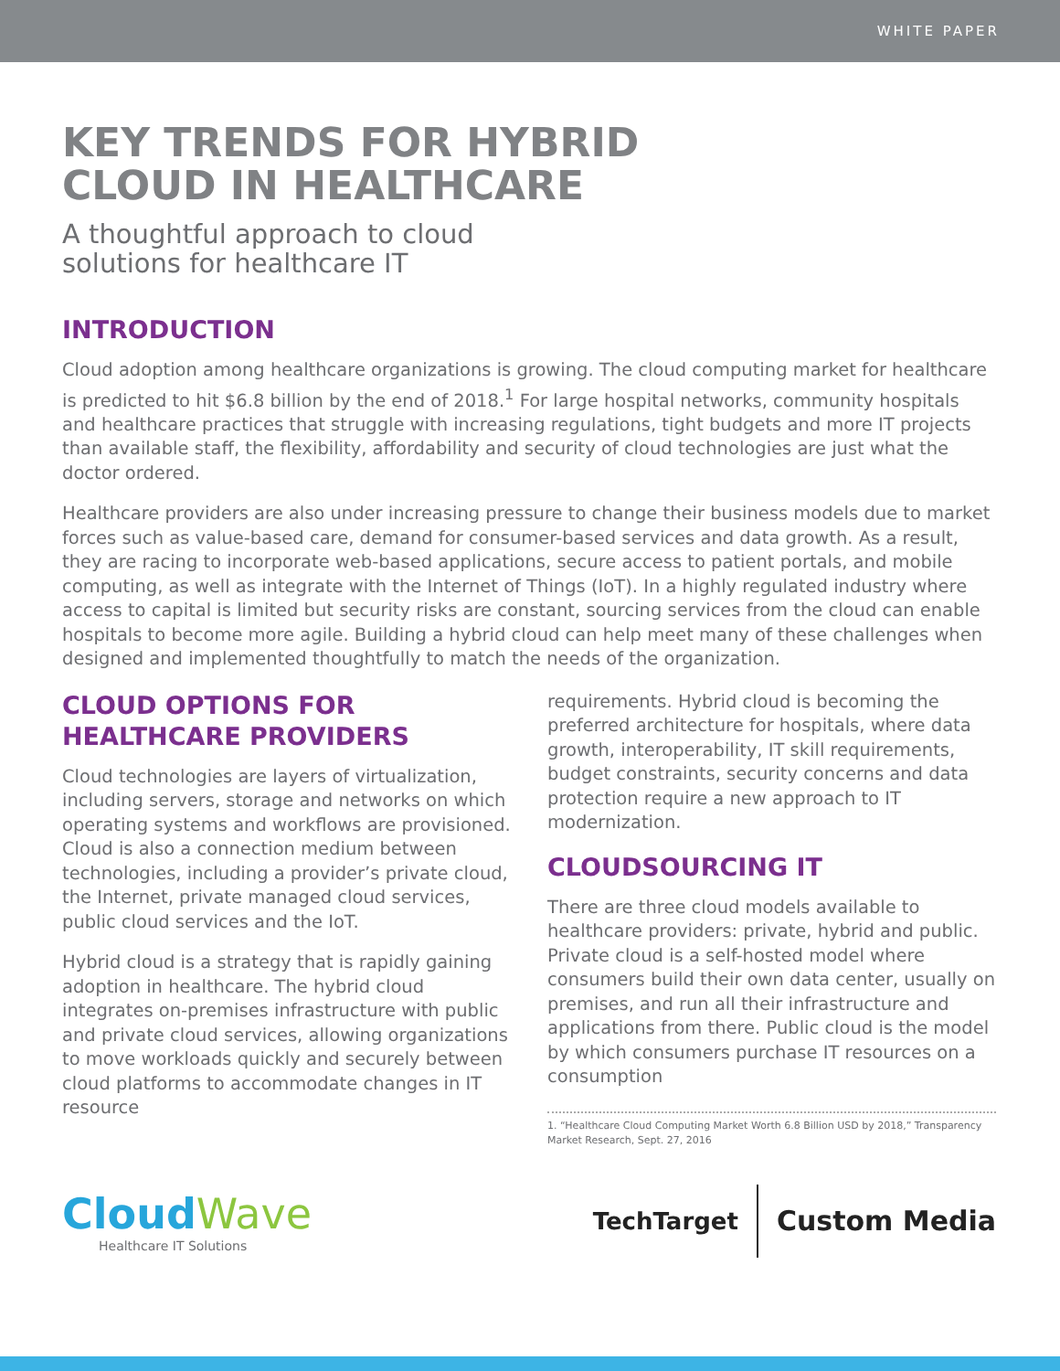WHITE PAPER
KEY TRENDS FOR HYBRID
CLOUD IN HEALTHCARE
A thoughtful approach to cloud
solutions for healthcare IT
INTRODUCTION
Cloud adoption among healthcare organizations is growing. The cloud computing market for healthcare is predicted to hit $6.8 billion by the end of 2018.<sup>1</sup> For large hospital networks, community hospitals and healthcare practices that struggle with increasing regulations, tight budgets and more IT projects than available staff, the flexibility, affordability and security of cloud technologies are just what the doctor ordered.
Healthcare providers are also under increasing pressure to change their business models due to market forces such as value-based care, demand for consumer-based services and data growth. As a result, they are racing to incorporate web-based applications, secure access to patient portals, and mobile computing, as well as integrate with the Internet of Things (IoT). In a highly regulated industry where access to capital is limited but security risks are constant, sourcing services from the cloud can enable hospitals to become more agile. Building a hybrid cloud can help meet many of these challenges when designed and implemented thoughtfully to match the needs of the organization.
CLOUD OPTIONS FOR
HEALTHCARE PROVIDERS
Cloud technologies are layers of virtualization, including servers, storage and networks on which operating systems and workflows are provisioned. Cloud is also a connection medium between technologies, including a provider’s private cloud, the Internet, private managed cloud services, public cloud services and the IoT.
Hybrid cloud is a strategy that is rapidly gaining adoption in healthcare. The hybrid cloud integrates on-premises infrastructure with public and private cloud services, allowing organizations to move workloads quickly and securely between cloud platforms to accommodate changes in IT resource
requirements. Hybrid cloud is becoming the preferred architecture for hospitals, where data growth, interoperability, IT skill requirements, budget constraints, security concerns and data protection require a new approach to IT modernization.
CLOUDSOURCING IT
There are three cloud models available to healthcare providers: private, hybrid and public. Private cloud is a self-hosted model where consumers build their own data center, usually on premises, and run all their infrastructure and applications from there. Public cloud is the model by which consumers purchase IT resources on a consumption
1. “Healthcare Cloud Computing Market Worth 6.8 Billion USD by 2018,” Transparency Market Research, Sept. 27, 2016
CloudWave
Healthcare IT Solutions
TechTarget
Custom Media